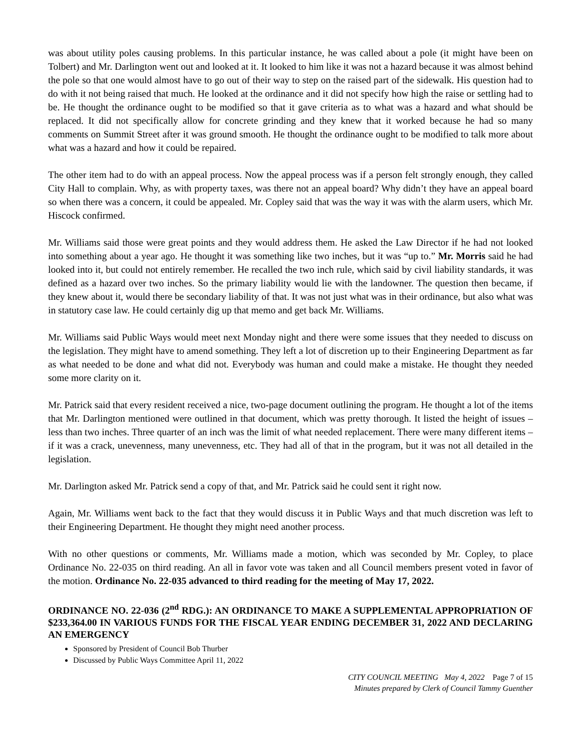was about utility poles causing problems. In this particular instance, he was called about a pole (it might have been on Tolbert) and Mr. Darlington went out and looked at it. It looked to him like it was not a hazard because it was almost behind the pole so that one would almost have to go out of their way to step on the raised part of the sidewalk. His question had to do with it not being raised that much. He looked at the ordinance and it did not specify how high the raise or settling had to be. He thought the ordinance ought to be modified so that it gave criteria as to what was a hazard and what should be replaced. It did not specifically allow for concrete grinding and they knew that it worked because he had so many comments on Summit Street after it was ground smooth. He thought the ordinance ought to be modified to talk more about what was a hazard and how it could be repaired.
The other item had to do with an appeal process. Now the appeal process was if a person felt strongly enough, they called City Hall to complain. Why, as with property taxes, was there not an appeal board? Why didn’t they have an appeal board so when there was a concern, it could be appealed. Mr. Copley said that was the way it was with the alarm users, which Mr. Hiscock confirmed.
Mr. Williams said those were great points and they would address them. He asked the Law Director if he had not looked into something about a year ago. He thought it was something like two inches, but it was “up to.” Mr. Morris said he had looked into it, but could not entirely remember. He recalled the two inch rule, which said by civil liability standards, it was defined as a hazard over two inches. So the primary liability would lie with the landowner. The question then became, if they knew about it, would there be secondary liability of that. It was not just what was in their ordinance, but also what was in statutory case law. He could certainly dig up that memo and get back Mr. Williams.
Mr. Williams said Public Ways would meet next Monday night and there were some issues that they needed to discuss on the legislation. They might have to amend something. They left a lot of discretion up to their Engineering Department as far as what needed to be done and what did not. Everybody was human and could make a mistake. He thought they needed some more clarity on it.
Mr. Patrick said that every resident received a nice, two-page document outlining the program. He thought a lot of the items that Mr. Darlington mentioned were outlined in that document, which was pretty thorough. It listed the height of issues – less than two inches. Three quarter of an inch was the limit of what needed replacement. There were many different items – if it was a crack, unevenness, many unevenness, etc. They had all of that in the program, but it was not all detailed in the legislation.
Mr. Darlington asked Mr. Patrick send a copy of that, and Mr. Patrick said he could sent it right now.
Again, Mr. Williams went back to the fact that they would discuss it in Public Ways and that much discretion was left to their Engineering Department. He thought they might need another process.
With no other questions or comments, Mr. Williams made a motion, which was seconded by Mr. Copley, to place Ordinance No. 22-035 on third reading. An all in favor vote was taken and all Council members present voted in favor of the motion. Ordinance No. 22-035 advanced to third reading for the meeting of May 17, 2022.
ORDINANCE NO. 22-036 (2<sup>nd</sup> RDG.): AN ORDINANCE TO MAKE A SUPPLEMENTAL APPROPRIATION OF $233,364.00 IN VARIOUS FUNDS FOR THE FISCAL YEAR ENDING DECEMBER 31, 2022 AND DECLARING AN EMERGENCY
Sponsored by President of Council Bob Thurber
Discussed by Public Ways Committee April 11, 2022
CITY COUNCIL MEETING May 4, 2022 Page 7 of 15
Minutes prepared by Clerk of Council Tammy Guenther